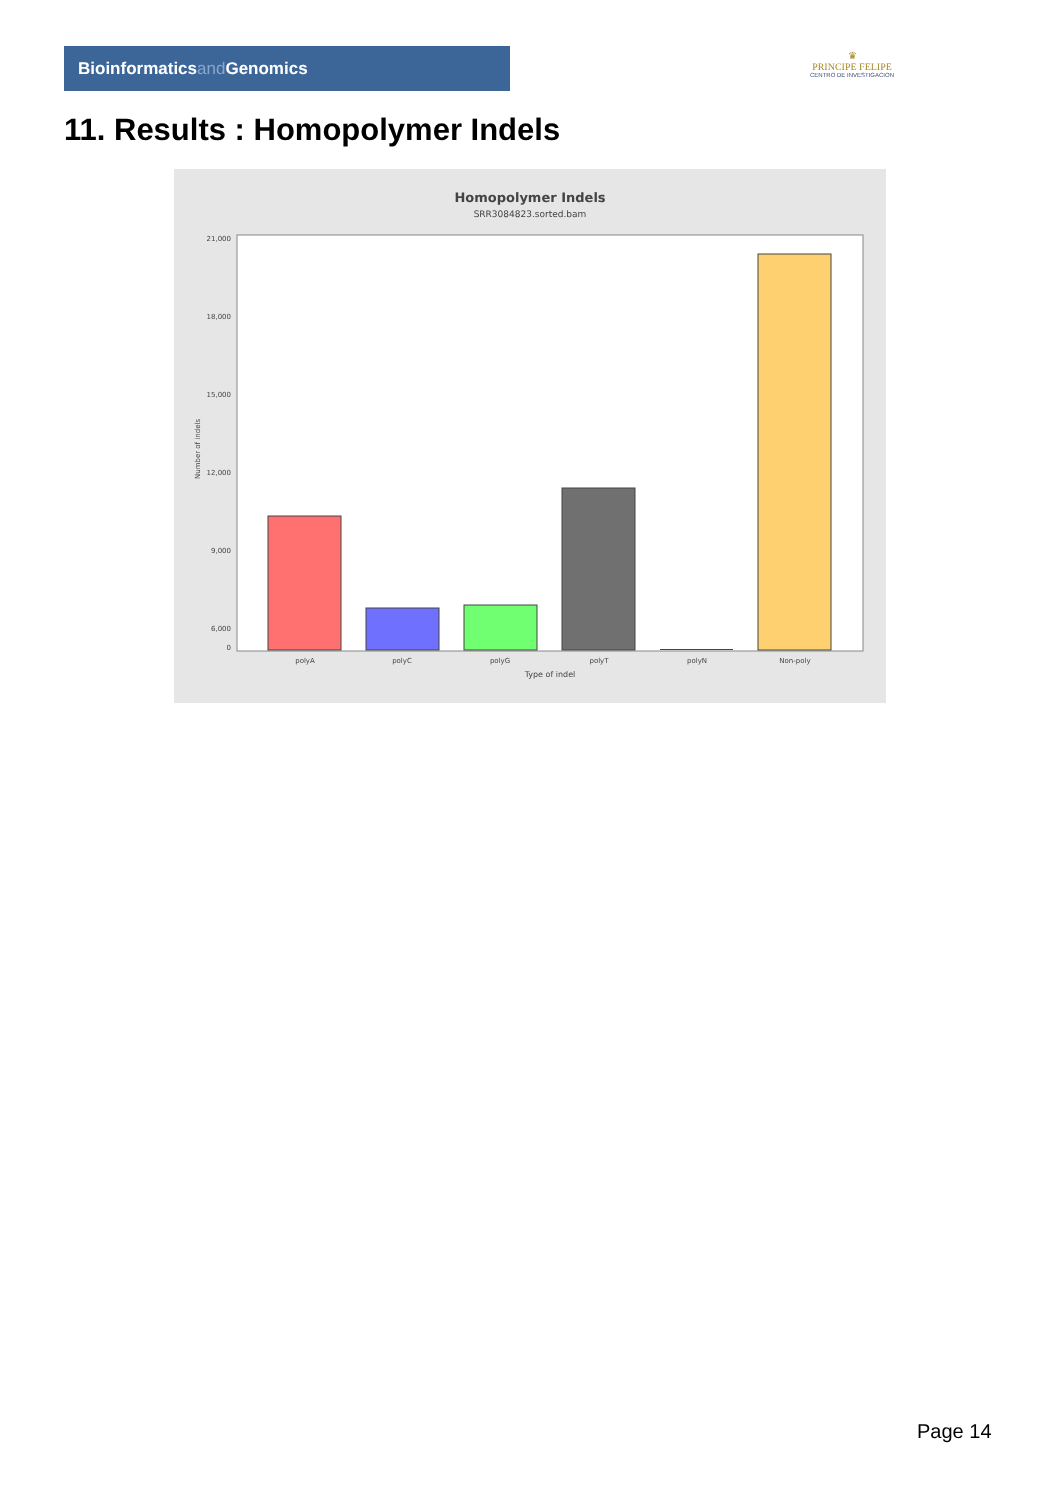Bioinformaticsand Genomics
♛
PRINCIPE FELIPE
CENTRO DE INVESTIGACION
11. Results : Homopolymer Indels
Homopolymer Indels
SRR3084823.sorted.bam
21,000
18,000
15,000
12,000
9,000
6,000
0
Number of indels
polyA
polyC
polyG
polyT
polyN
Non-poly
Type of indel
Page 14